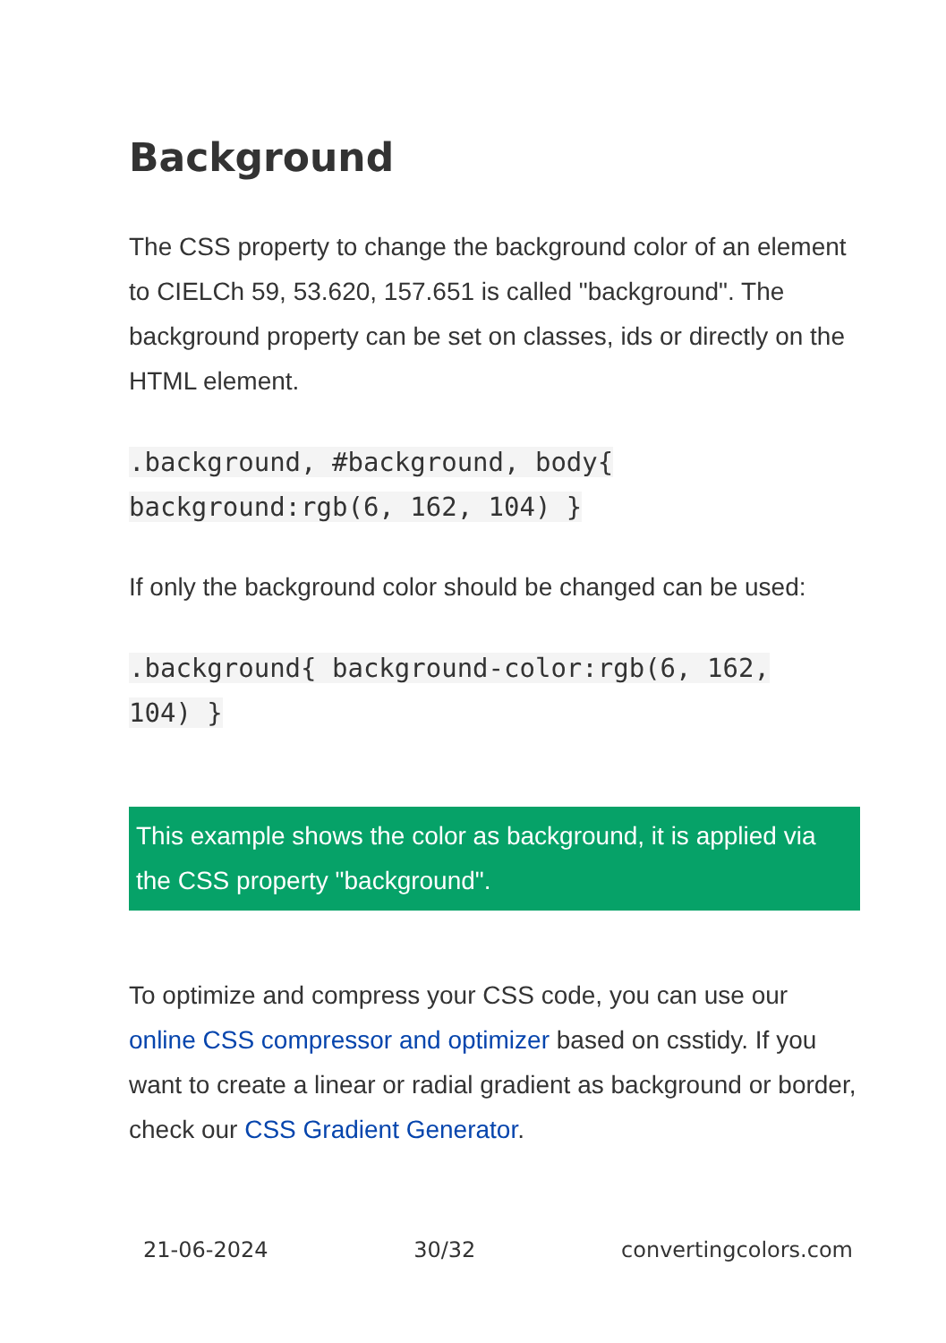Background
The CSS property to change the background color of an element to CIELCh 59, 53.620, 157.651 is called "background". The background property can be set on classes, ids or directly on the HTML element.
.background, #background, body{
background:rgb(6, 162, 104) }
If only the background color should be changed can be used:
.background{ background-color:rgb(6, 162,
104) }
This example shows the color as background, it is applied via the CSS property "background".
To optimize and compress your CSS code, you can use our online CSS compressor and optimizer based on csstidy. If you want to create a linear or radial gradient as background or border, check our CSS Gradient Generator.
21-06-2024 30/32 convertingcolors.com